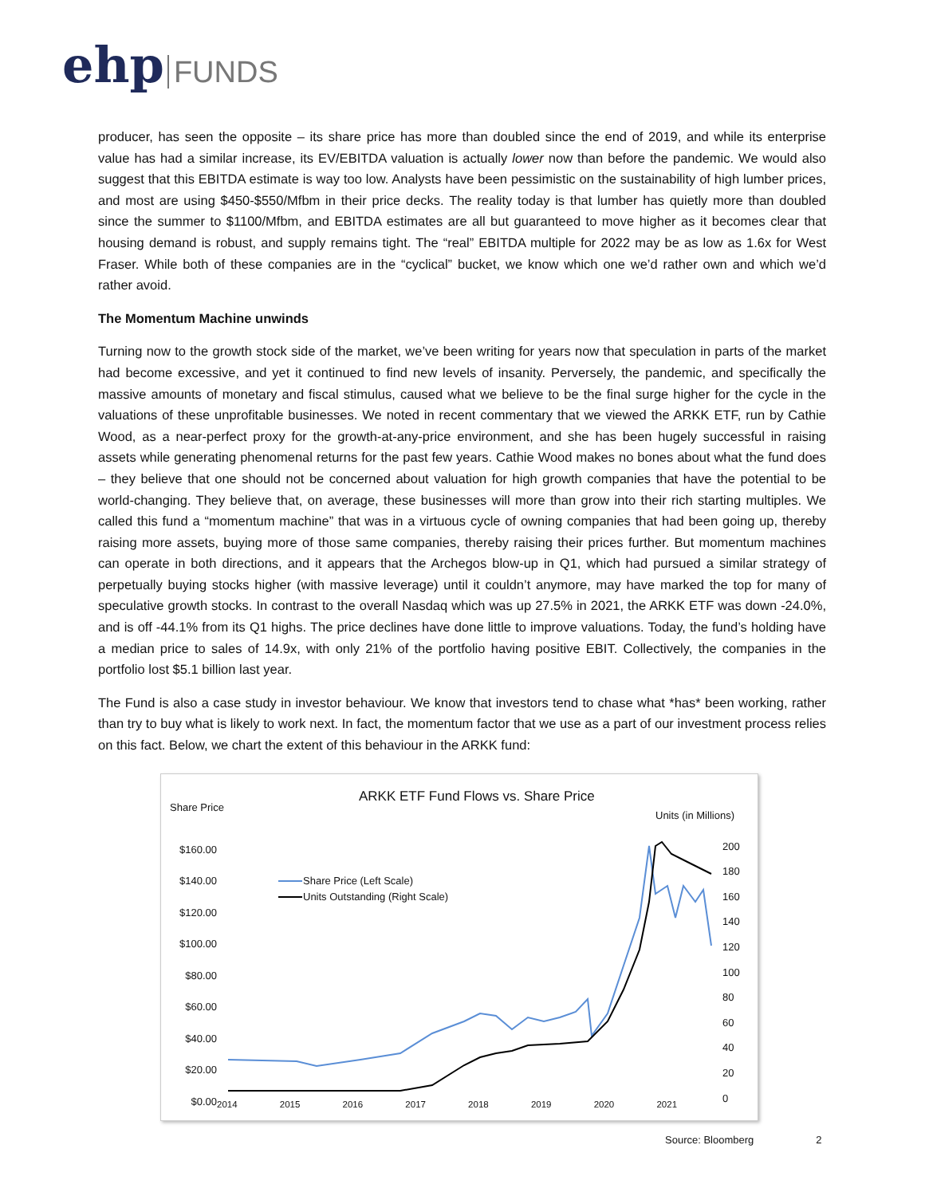ehp FUNDS
producer, has seen the opposite – its share price has more than doubled since the end of 2019, and while its enterprise value has had a similar increase, its EV/EBITDA valuation is actually lower now than before the pandemic. We would also suggest that this EBITDA estimate is way too low. Analysts have been pessimistic on the sustainability of high lumber prices, and most are using $450-$550/Mfbm in their price decks. The reality today is that lumber has quietly more than doubled since the summer to $1100/Mfbm, and EBITDA estimates are all but guaranteed to move higher as it becomes clear that housing demand is robust, and supply remains tight. The “real” EBITDA multiple for 2022 may be as low as 1.6x for West Fraser. While both of these companies are in the “cyclical” bucket, we know which one we’d rather own and which we’d rather avoid.
The Momentum Machine unwinds
Turning now to the growth stock side of the market, we’ve been writing for years now that speculation in parts of the market had become excessive, and yet it continued to find new levels of insanity. Perversely, the pandemic, and specifically the massive amounts of monetary and fiscal stimulus, caused what we believe to be the final surge higher for the cycle in the valuations of these unprofitable businesses. We noted in recent commentary that we viewed the ARKK ETF, run by Cathie Wood, as a near-perfect proxy for the growth-at-any-price environment, and she has been hugely successful in raising assets while generating phenomenal returns for the past few years. Cathie Wood makes no bones about what the fund does – they believe that one should not be concerned about valuation for high growth companies that have the potential to be world-changing. They believe that, on average, these businesses will more than grow into their rich starting multiples. We called this fund a “momentum machine” that was in a virtuous cycle of owning companies that had been going up, thereby raising more assets, buying more of those same companies, thereby raising their prices further. But momentum machines can operate in both directions, and it appears that the Archegos blow-up in Q1, which had pursued a similar strategy of perpetually buying stocks higher (with massive leverage) until it couldn’t anymore, may have marked the top for many of speculative growth stocks. In contrast to the overall Nasdaq which was up 27.5% in 2021, the ARKK ETF was down -24.0%, and is off -44.1% from its Q1 highs. The price declines have done little to improve valuations. Today, the fund’s holding have a median price to sales of 14.9x, with only 21% of the portfolio having positive EBIT. Collectively, the companies in the portfolio lost $5.1 billion last year.
The Fund is also a case study in investor behaviour. We know that investors tend to chase what *has* been working, rather than try to buy what is likely to work next. In fact, the momentum factor that we use as a part of our investment process relies on this fact. Below, we chart the extent of this behaviour in the ARKK fund:
ARKK ETF Fund Flows vs. Share Price
Share Price
Units (in Millions)
Share Price (Left Scale)
Units Outstanding (Right Scale)
$160.00
$140.00
$120.00
$100.00
$80.00
$60.00
$40.00
$20.00
$0.00
200
180
160
140
120
100
80
60
40
20
0
2014 2015 2016 2017 2018 2019 2020 2021
Source: Bloomberg 2